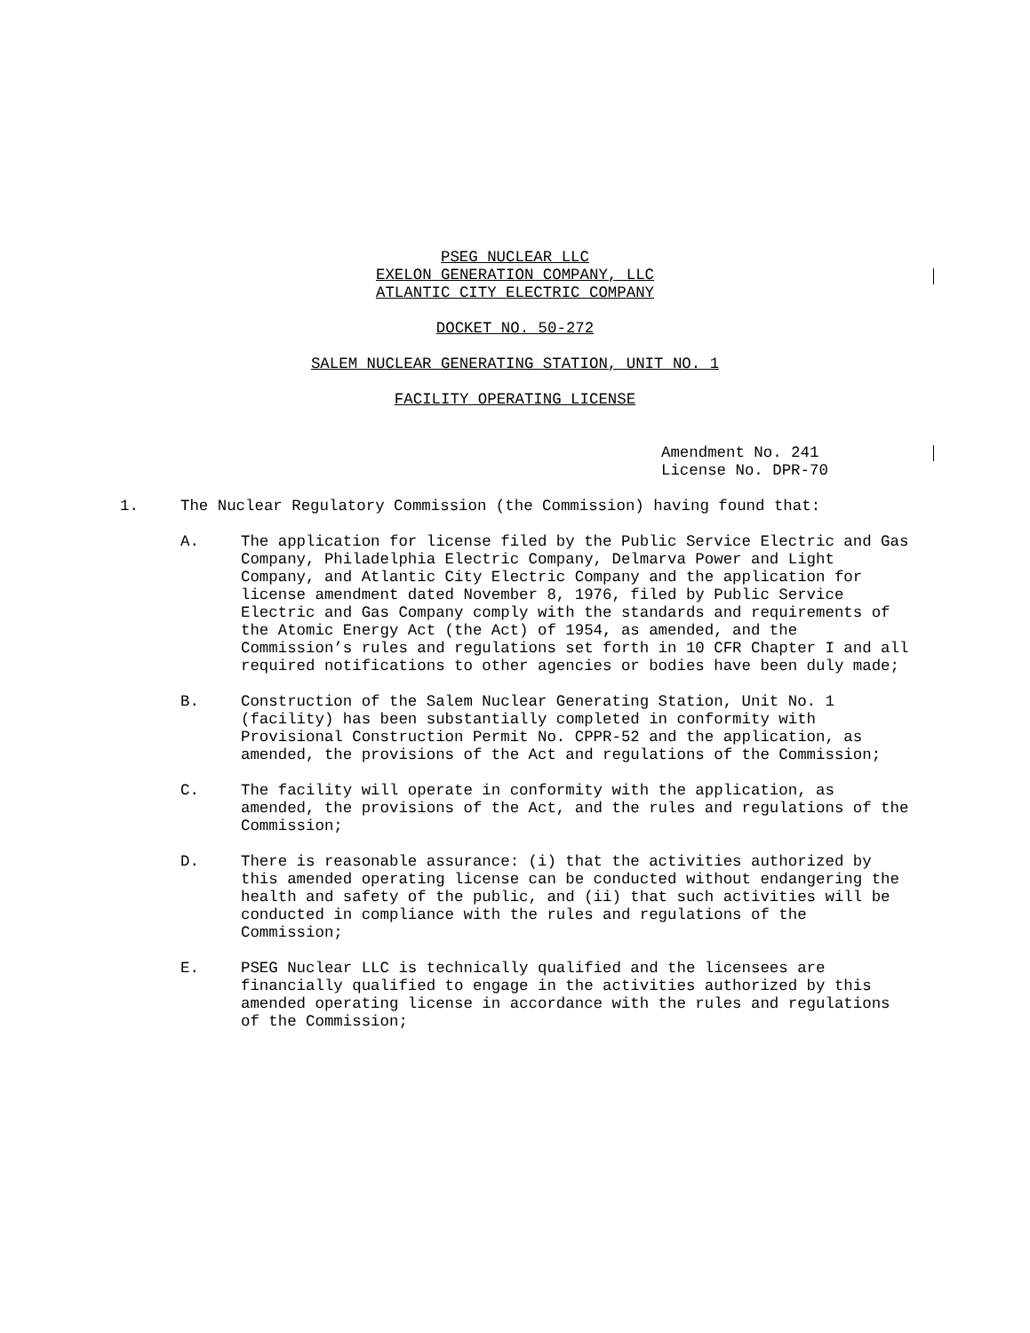PSEG NUCLEAR LLC
EXELON GENERATION COMPANY, LLC
ATLANTIC CITY ELECTRIC COMPANY
DOCKET NO. 50-272
SALEM NUCLEAR GENERATING STATION, UNIT NO. 1
FACILITY OPERATING LICENSE
Amendment No. 241
License No. DPR-70
1. The Nuclear Regulatory Commission (the Commission) having found that:
A. The application for license filed by the Public Service Electric and Gas Company, Philadelphia Electric Company, Delmarva Power and Light Company, and Atlantic City Electric Company and the application for license amendment dated November 8, 1976, filed by Public Service Electric and Gas Company comply with the standards and requirements of the Atomic Energy Act (the Act) of 1954, as amended, and the Commission’s rules and regulations set forth in 10 CFR Chapter I and all required notifications to other agencies or bodies have been duly made;
B. Construction of the Salem Nuclear Generating Station, Unit No. 1 (facility) has been substantially completed in conformity with Provisional Construction Permit No. CPPR-52 and the application, as amended, the provisions of the Act and regulations of the Commission;
C. The facility will operate in conformity with the application, as amended, the provisions of the Act, and the rules and regulations of the Commission;
D. There is reasonable assurance: (i) that the activities authorized by this amended operating license can be conducted without endangering the health and safety of the public, and (ii) that such activities will be conducted in compliance with the rules and regulations of the Commission;
E. PSEG Nuclear LLC is technically qualified and the licensees are financially qualified to engage in the activities authorized by this amended operating license in accordance with the rules and regulations of the Commission;